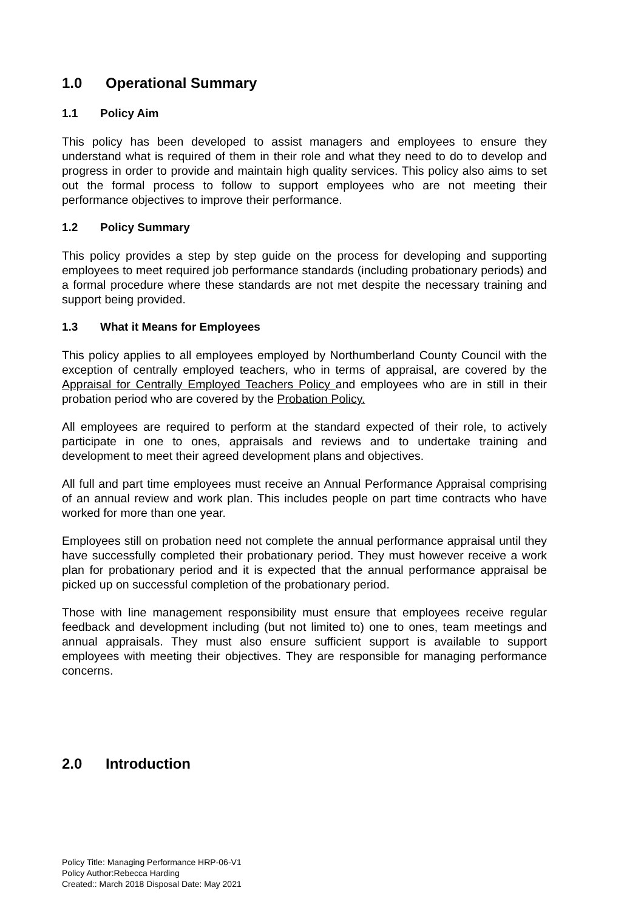1.0 Operational Summary
1.1 Policy Aim
This policy has been developed to assist managers and employees to ensure they understand what is required of them in their role and what they need to do to develop and progress in order to provide and maintain high quality services. This policy also aims to set out the formal process to follow to support employees who are not meeting their performance objectives to improve their performance.
1.2 Policy Summary
This policy provides a step by step guide on the process for developing and supporting employees to meet required job performance standards (including probationary periods) and a formal procedure where these standards are not met despite the necessary training and support being provided.
1.3 What it Means for Employees
This policy applies to all employees employed by Northumberland County Council with the exception of centrally employed teachers, who in terms of appraisal, are covered by the Appraisal for Centrally Employed Teachers Policy and employees who are in still in their probation period who are covered by the Probation Policy.
All employees are required to perform at the standard expected of their role, to actively participate in one to ones, appraisals and reviews and to undertake training and development to meet their agreed development plans and objectives.
All full and part time employees must receive an Annual Performance Appraisal comprising of an annual review and work plan. This includes people on part time contracts who have worked for more than one year.
Employees still on probation need not complete the annual performance appraisal until they have successfully completed their probationary period. They must however receive a work plan for probationary period and it is expected that the annual performance appraisal be picked up on successful completion of the probationary period.
Those with line management responsibility must ensure that employees receive regular feedback and development including (but not limited to) one to ones, team meetings and annual appraisals. They must also ensure sufficient support is available to support employees with meeting their objectives. They are responsible for managing performance concerns.
2.0 Introduction
Policy Title: Managing Performance HRP-06-V1
Policy Author:Rebecca Harding
Created:: March 2018 Disposal Date: May 2021